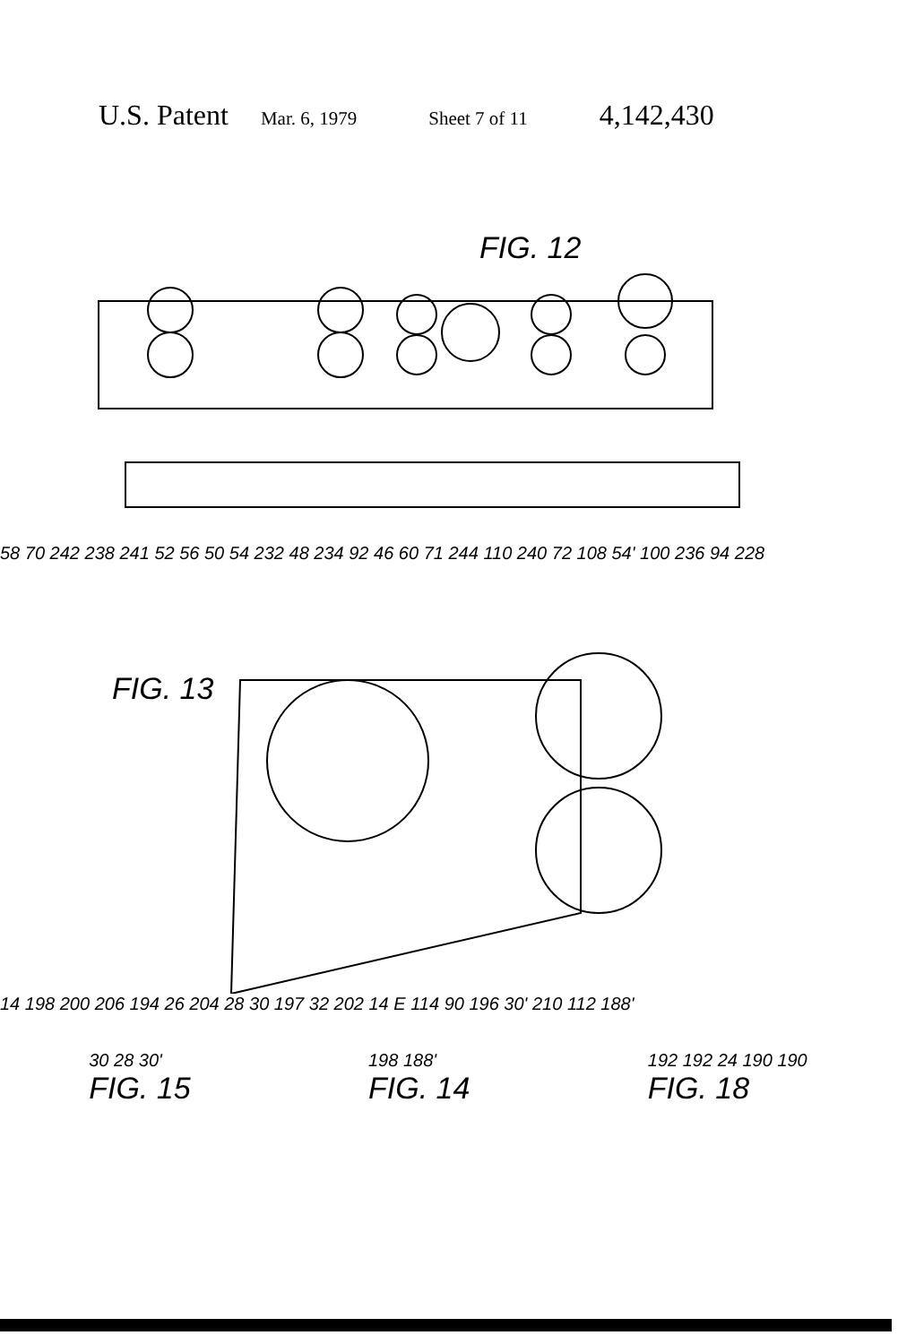U.S. Patent Mar. 6, 1979 Sheet 7 of 11 4,142,430
FIG. 12
58 70 242 238 241 52 56 50 54 232 48 234 92 46 60 71 244 110 240 72 108 54' 100 236 94 228
FIG. 13
14 198 200 206 194 26 204 28 30 197 32 202 14 E 114 90 196 30' 210 112 188'
30 28 30'
FIG. 15
198 188'
FIG. 14
192 192 24 190 190
FIG. 18